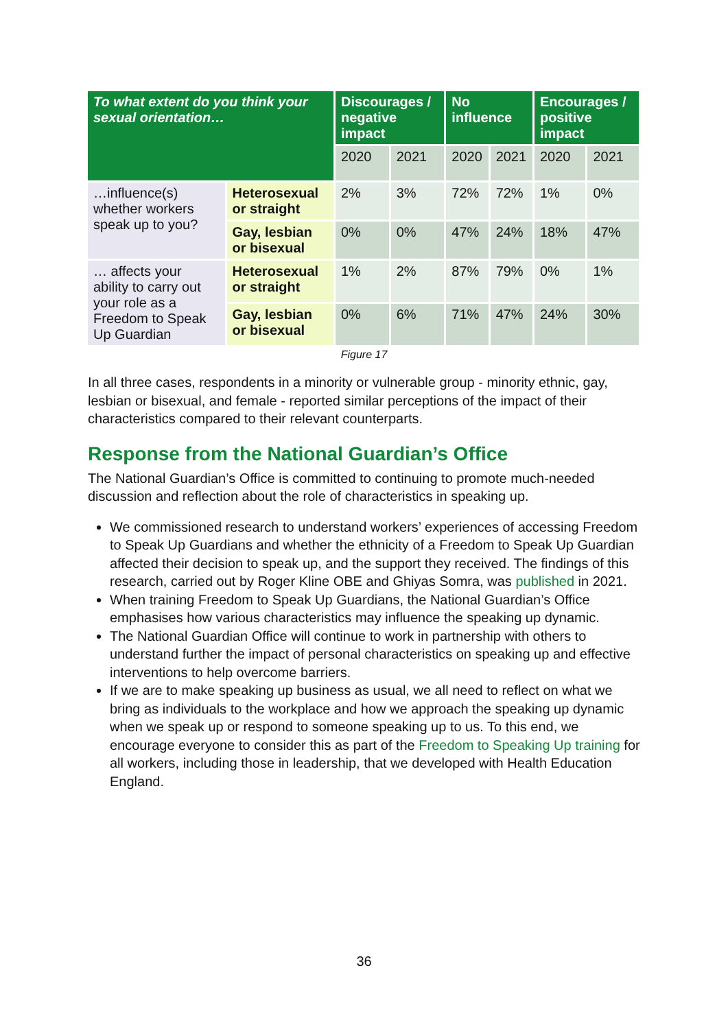| To what extent do you think your sexual orientation… | | Discourages / negative impact | | No influence | | Encourages / positive impact | |
| --- | --- | --- | --- | --- | --- | --- | --- |
| | | 2020 | 2021 | 2020 | 2021 | 2020 | 2021 |
| …influence(s) whether workers speak up to you? | Heterosexual or straight | 2% | 3% | 72% | 72% | 1% | 0% |
| | Gay, lesbian or bisexual | 0% | 0% | 47% | 24% | 18% | 47% |
| … affects your ability to carry out your role as a Freedom to Speak Up Guardian | Heterosexual or straight | 1% | 2% | 87% | 79% | 0% | 1% |
| | Gay, lesbian or bisexual | 0% | 6% | 71% | 47% | 24% | 30% |
Figure 17
In all three cases, respondents in a minority or vulnerable group - minority ethnic, gay, lesbian or bisexual, and female - reported similar perceptions of the impact of their characteristics compared to their relevant counterparts.
Response from the National Guardian’s Office
The National Guardian’s Office is committed to continuing to promote much-needed discussion and reflection about the role of characteristics in speaking up.
We commissioned research to understand workers’ experiences of accessing Freedom to Speak Up Guardians and whether the ethnicity of a Freedom to Speak Up Guardian affected their decision to speak up, and the support they received. The findings of this research, carried out by Roger Kline OBE and Ghiyas Somra, was published in 2021.
When training Freedom to Speak Up Guardians, the National Guardian’s Office emphasises how various characteristics may influence the speaking up dynamic.
The National Guardian Office will continue to work in partnership with others to understand further the impact of personal characteristics on speaking up and effective interventions to help overcome barriers.
If we are to make speaking up business as usual, we all need to reflect on what we bring as individuals to the workplace and how we approach the speaking up dynamic when we speak up or respond to someone speaking up to us. To this end, we encourage everyone to consider this as part of the Freedom to Speaking Up training for all workers, including those in leadership, that we developed with Health Education England.
36